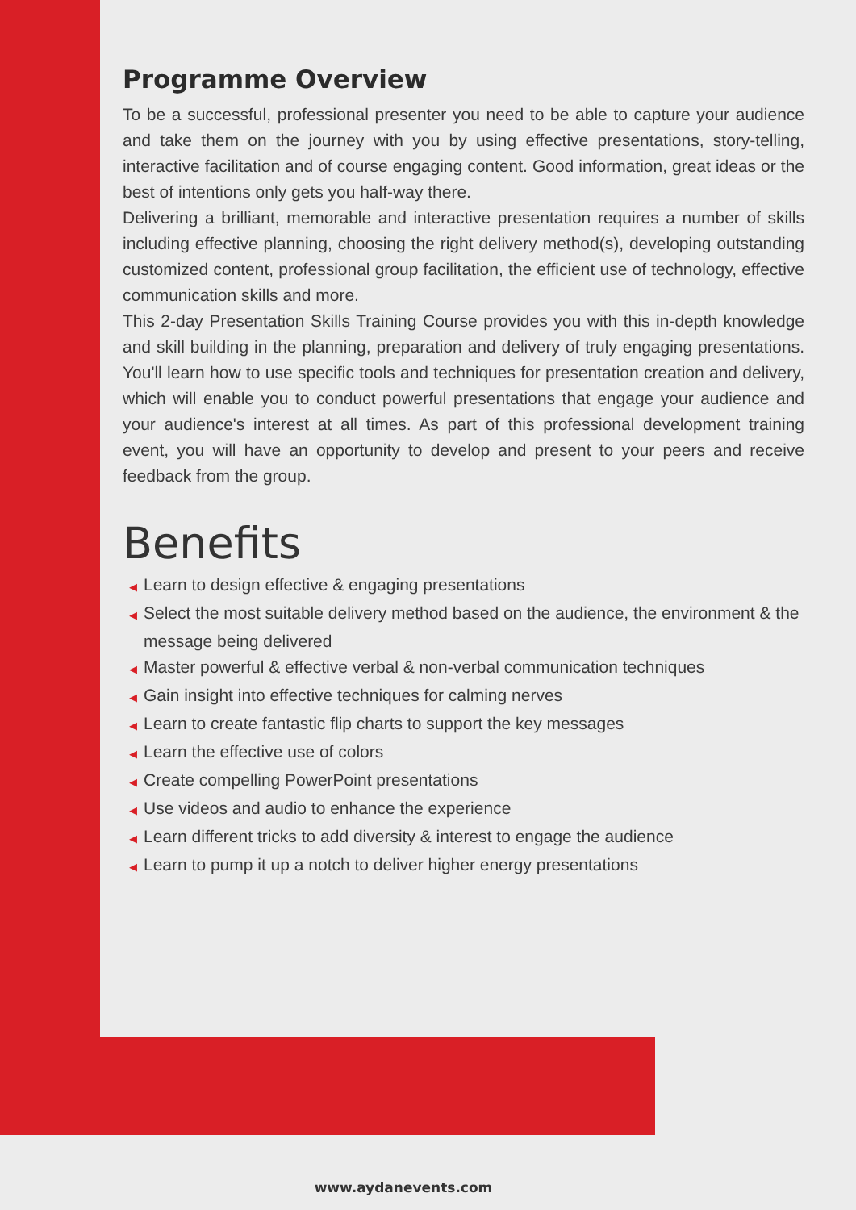Programme Overview
To be a successful, professional presenter you need to be able to capture your audience and take them on the journey with you by using effective presentations, story-telling, interactive facilitation and of course engaging content. Good information, great ideas or the best of intentions only gets you half-way there.
Delivering a brilliant, memorable and interactive presentation requires a number of skills including effective planning, choosing the right delivery method(s), developing outstanding customized content, professional group facilitation, the efficient use of technology, effective communication skills and more.
This 2-day Presentation Skills Training Course provides you with this in-depth knowledge and skill building in the planning, preparation and delivery of truly engaging presentations. You'll learn how to use specific tools and techniques for presentation creation and delivery, which will enable you to conduct powerful presentations that engage your audience and your audience's interest at all times. As part of this professional development training event, you will have an opportunity to develop and present to your peers and receive feedback from the group.
Benefits
◀ Learn to design effective & engaging presentations
◀ Select the most suitable delivery method based on the audience, the environment & the message being delivered
◀ Master powerful & effective verbal & non-verbal communication techniques
◀ Gain insight into effective techniques for calming nerves
◀ Learn to create fantastic flip charts to support the key messages
◀ Learn the effective use of colors
◀ Create compelling PowerPoint presentations
◀ Use videos and audio to enhance the experience
◀ Learn different tricks to add diversity & interest to engage the audience
◀ Learn to pump it up a notch to deliver higher energy presentations
www.aydanevents.com